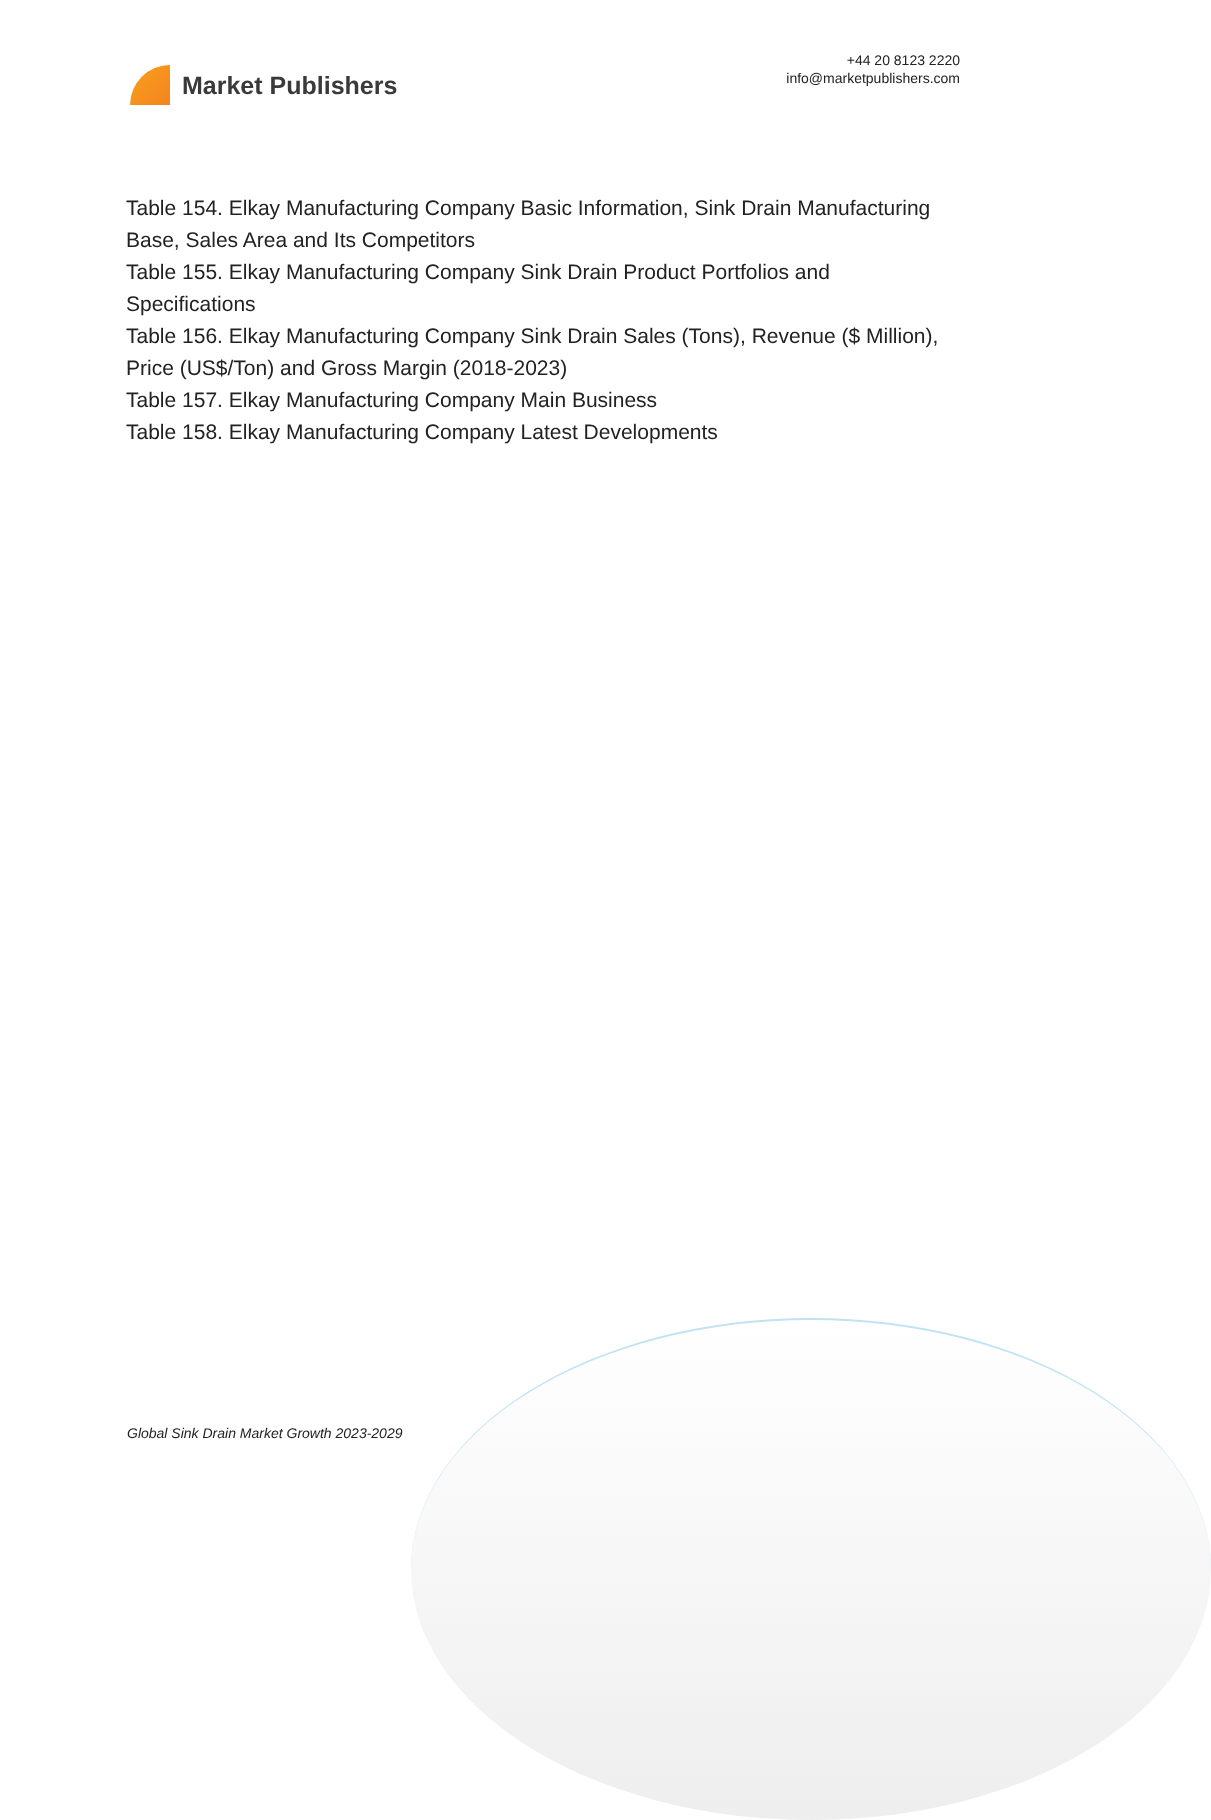Market Publishers
+44 20 8123 2220
info@marketpublishers.com
Table 154. Elkay Manufacturing Company Basic Information, Sink Drain Manufacturing Base, Sales Area and Its Competitors
Table 155. Elkay Manufacturing Company Sink Drain Product Portfolios and Specifications
Table 156. Elkay Manufacturing Company Sink Drain Sales (Tons), Revenue ($ Million), Price (US$/Ton) and Gross Margin (2018-2023)
Table 157. Elkay Manufacturing Company Main Business
Table 158. Elkay Manufacturing Company Latest Developments
Global Sink Drain Market Growth 2023-2029